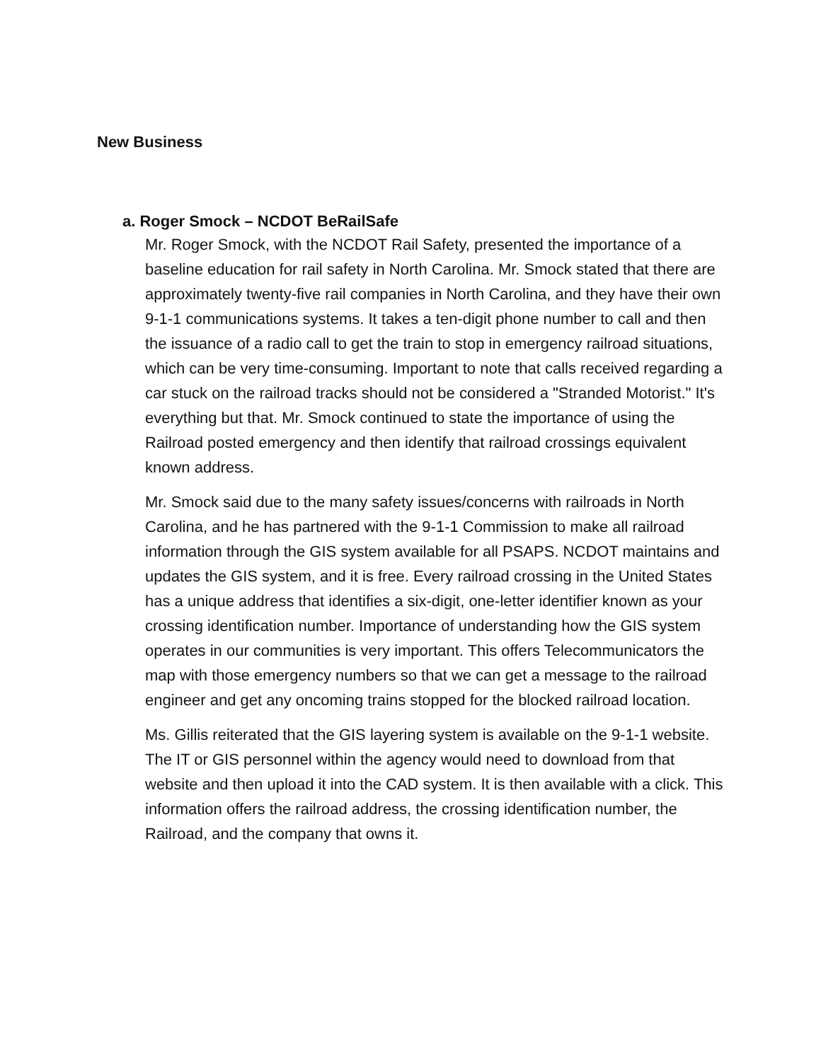New Business
a. Roger Smock – NCDOT BeRailSafe
Mr. Roger Smock, with the NCDOT Rail Safety, presented the importance of a baseline education for rail safety in North Carolina. Mr. Smock stated that there are approximately twenty-five rail companies in North Carolina, and they have their own 9-1-1 communications systems. It takes a ten-digit phone number to call and then the issuance of a radio call to get the train to stop in emergency railroad situations, which can be very time-consuming. Important to note that calls received regarding a car stuck on the railroad tracks should not be considered a "Stranded Motorist." It's everything but that. Mr. Smock continued to state the importance of using the Railroad posted emergency and then identify that railroad crossings equivalent known address.
Mr. Smock said due to the many safety issues/concerns with railroads in North Carolina, and he has partnered with the 9-1-1 Commission to make all railroad information through the GIS system available for all PSAPS. NCDOT maintains and updates the GIS system, and it is free. Every railroad crossing in the United States has a unique address that identifies a six-digit, one-letter identifier known as your crossing identification number. Importance of understanding how the GIS system operates in our communities is very important. This offers Telecommunicators the map with those emergency numbers so that we can get a message to the railroad engineer and get any oncoming trains stopped for the blocked railroad location.
Ms. Gillis reiterated that the GIS layering system is available on the 9-1-1 website. The IT or GIS personnel within the agency would need to download from that website and then upload it into the CAD system. It is then available with a click. This information offers the railroad address, the crossing identification number, the Railroad, and the company that owns it.